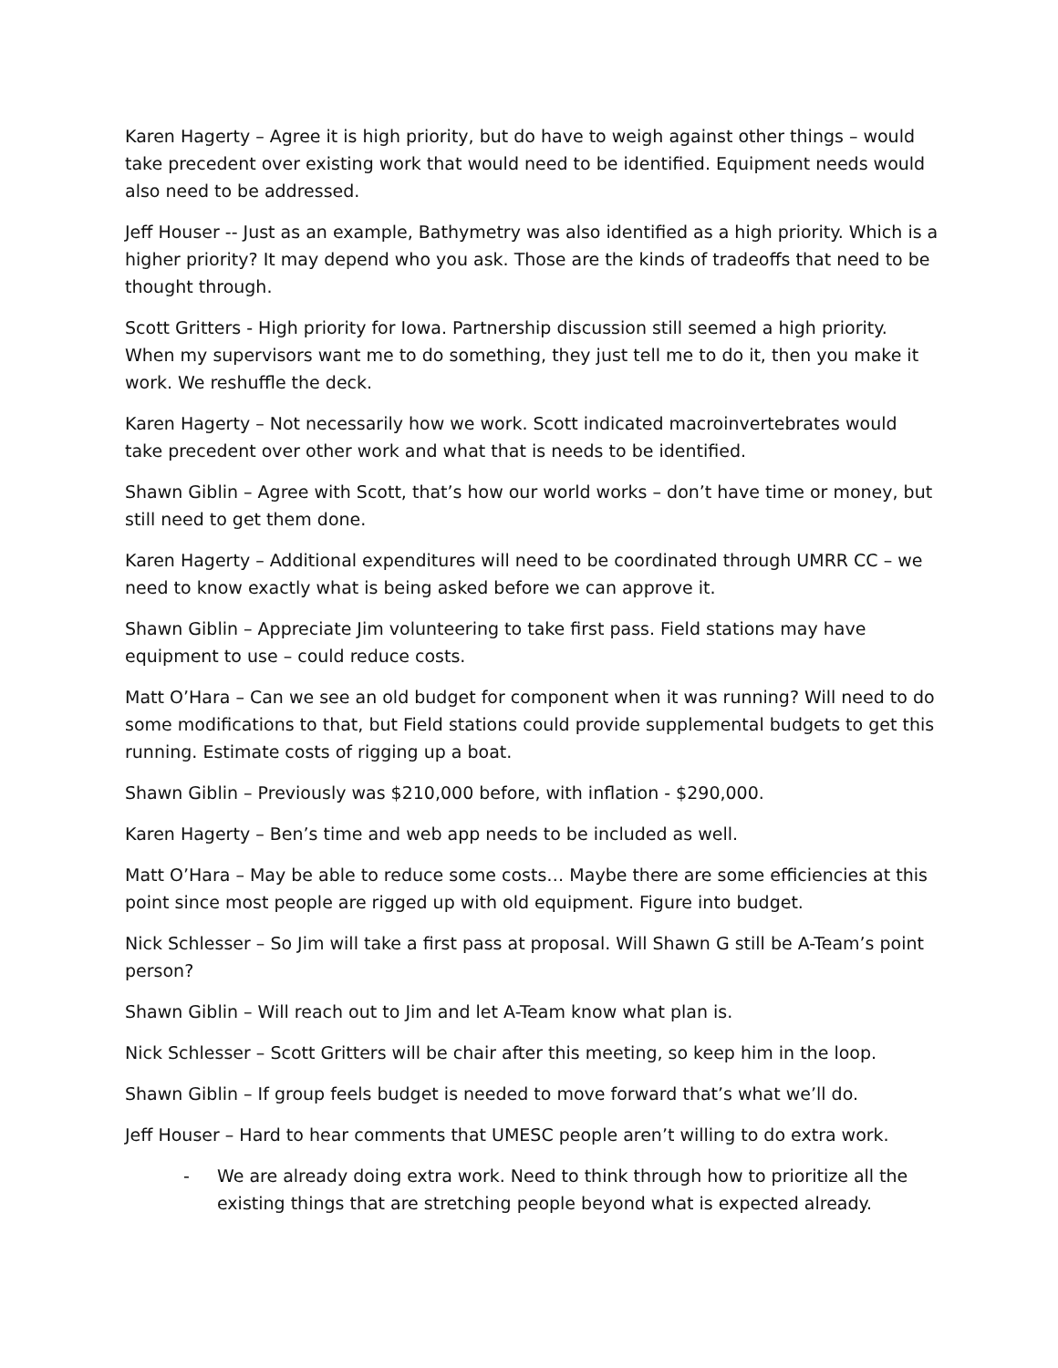Karen Hagerty – Agree it is high priority, but do have to weigh against other things – would take precedent over existing work that would need to be identified. Equipment needs would also need to be addressed.
Jeff Houser -- Just as an example, Bathymetry was also identified as a high priority. Which is a higher priority? It may depend who you ask. Those are the kinds of tradeoffs that need to be thought through.
Scott Gritters - High priority for Iowa. Partnership discussion still seemed a high priority. When my supervisors want me to do something, they just tell me to do it, then you make it work. We reshuffle the deck.
Karen Hagerty – Not necessarily how we work. Scott indicated macroinvertebrates would take precedent over other work and what that is needs to be identified.
Shawn Giblin – Agree with Scott, that’s how our world works – don’t have time or money, but still need to get them done.
Karen Hagerty – Additional expenditures will need to be coordinated through UMRR CC – we need to know exactly what is being asked before we can approve it.
Shawn Giblin – Appreciate Jim volunteering to take first pass. Field stations may have equipment to use – could reduce costs.
Matt O’Hara – Can we see an old budget for component when it was running? Will need to do some modifications to that, but Field stations could provide supplemental budgets to get this running. Estimate costs of rigging up a boat.
Shawn Giblin – Previously was $210,000 before, with inflation - $290,000.
Karen Hagerty – Ben’s time and web app needs to be included as well.
Matt O’Hara – May be able to reduce some costs… Maybe there are some efficiencies at this point since most people are rigged up with old equipment. Figure into budget.
Nick Schlesser – So Jim will take a first pass at proposal. Will Shawn G still be A-Team’s point person?
Shawn Giblin – Will reach out to Jim and let A-Team know what plan is.
Nick Schlesser – Scott Gritters will be chair after this meeting, so keep him in the loop.
Shawn Giblin – If group feels budget is needed to move forward that’s what we’ll do.
Jeff Houser – Hard to hear comments that UMESC people aren’t willing to do extra work.
- We are already doing extra work. Need to think through how to prioritize all the existing things that are stretching people beyond what is expected already.